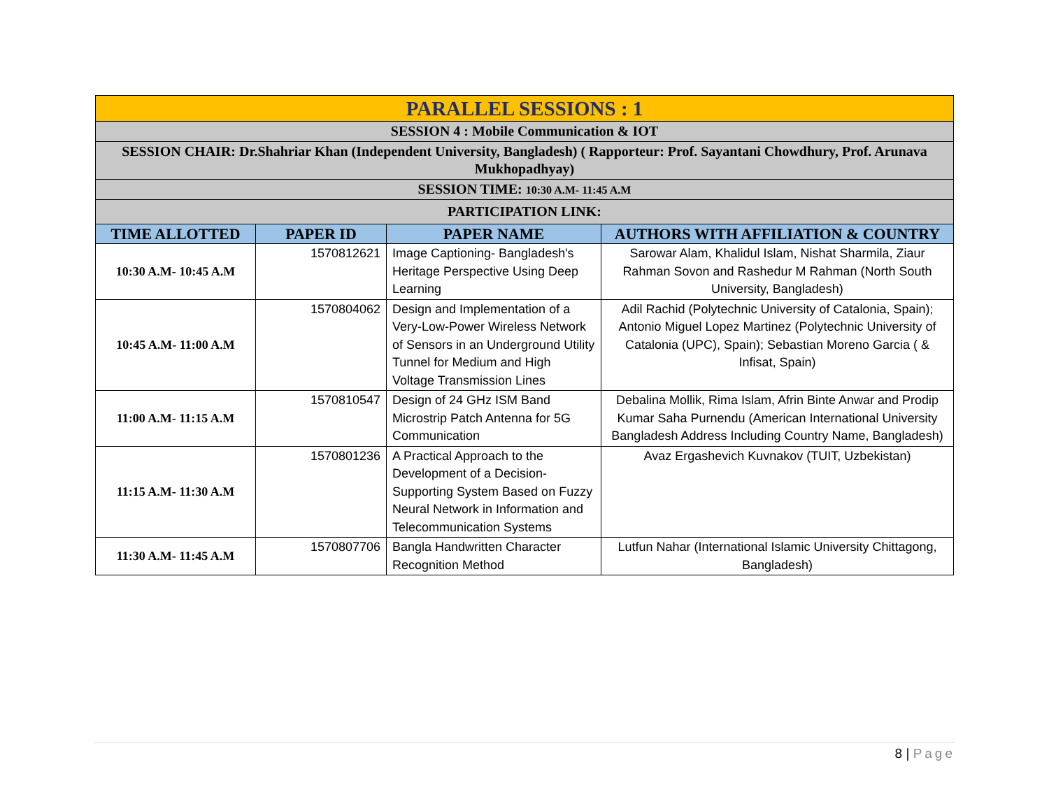| PARALLEL SESSIONS : 1 | | | |
| SESSION 4 : Mobile Communication & IOT | | | |
| SESSION CHAIR: Dr.Shahriar Khan (Independent University, Bangladesh) ( Rapporteur: Prof. Sayantani Chowdhury, Prof. Arunava Mukhopadhyay) | | | |
| SESSION TIME: 10:30 A.M- 11:45 A.M | | | |
| PARTICIPATION LINK: | | | |
| TIME ALLOTTED | PAPER ID | PAPER NAME | AUTHORS WITH AFFILIATION & COUNTRY |
| 10:30 A.M- 10:45 A.M | 1570812621 | Image Captioning- Bangladesh's Heritage Perspective Using Deep Learning | Sarowar Alam, Khalidul Islam, Nishat Sharmila, Ziaur Rahman Sovon and Rashedur M Rahman (North South University, Bangladesh) |
| 10:45 A.M- 11:00 A.M | 1570804062 | Design and Implementation of a Very-Low-Power Wireless Network of Sensors in an Underground Utility Tunnel for Medium and High Voltage Transmission Lines | Adil Rachid (Polytechnic University of Catalonia, Spain); Antonio Miguel Lopez Martinez (Polytechnic University of Catalonia (UPC), Spain); Sebastian Moreno Garcia ( & Infisat, Spain) |
| 11:00 A.M- 11:15 A.M | 1570810547 | Design of 24 GHz ISM Band Microstrip Patch Antenna for 5G Communication | Debalina Mollik, Rima Islam, Afrin Binte Anwar and Prodip Kumar Saha Purnendu (American International University Bangladesh Address Including Country Name, Bangladesh) |
| 11:15 A.M- 11:30 A.M | 1570801236 | A Practical Approach to the Development of a Decision-Supporting System Based on Fuzzy Neural Network in Information and Telecommunication Systems | Avaz Ergashevich Kuvnakov (TUIT, Uzbekistan) |
| 11:30 A.M- 11:45 A.M | 1570807706 | Bangla Handwritten Character Recognition Method | Lutfun Nahar (International Islamic University Chittagong, Bangladesh) |
8 | Page